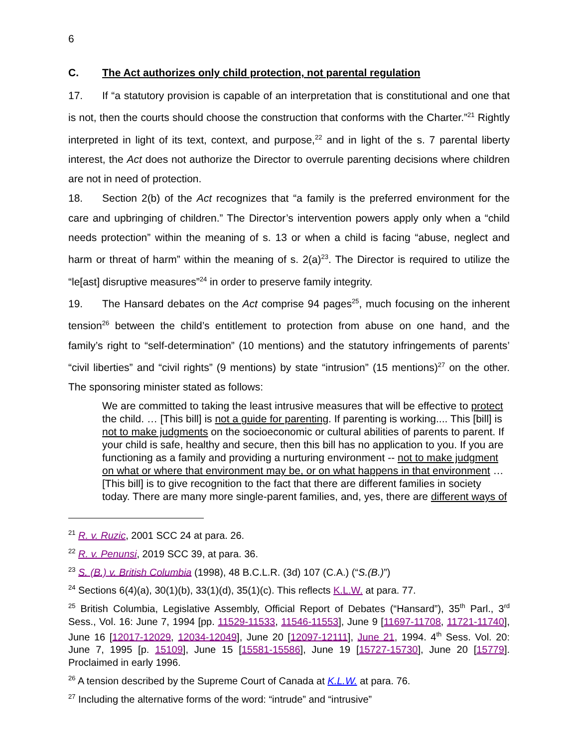6
C. The Act authorizes only child protection, not parental regulation
17. If “a statutory provision is capable of an interpretation that is constitutional and one that is not, then the courts should choose the construction that conforms with the Charter.”<sup>21</sup> Rightly interpreted in light of its text, context, and purpose,<sup>22</sup> and in light of the s. 7 parental liberty interest, the Act does not authorize the Director to overrule parenting decisions where children are not in need of protection.
18. Section 2(b) of the Act recognizes that “a family is the preferred environment for the care and upbringing of children.” The Director’s intervention powers apply only when a “child needs protection” within the meaning of s. 13 or when a child is facing “abuse, neglect and harm or threat of harm” within the meaning of s. 2(a)<sup>23</sup>. The Director is required to utilize the “le[ast] disruptive measures”<sup>24</sup> in order to preserve family integrity.
19. The Hansard debates on the Act comprise 94 pages<sup>25</sup>, much focusing on the inherent tension<sup>26</sup> between the child’s entitlement to protection from abuse on one hand, and the family’s right to “self-determination” (10 mentions) and the statutory infringements of parents’ “civil liberties” and “civil rights” (9 mentions) by state “intrusion” (15 mentions)<sup>27</sup> on the other. The sponsoring minister stated as follows:
We are committed to taking the least intrusive measures that will be effective to protect the child. … [This bill] is not a guide for parenting. If parenting is working.... This [bill] is not to make judgments on the socioeconomic or cultural abilities of parents to parent. If your child is safe, healthy and secure, then this bill has no application to you. If you are functioning as a family and providing a nurturing environment -- not to make judgment on what or where that environment may be, or on what happens in that environment … [This bill] is to give recognition to the fact that there are different families in society today. There are many more single-parent families, and, yes, there are different ways of
<sup>21</sup> R. v. Ruzic, 2001 SCC 24 at para. 26.
<sup>22</sup> R. v. Penunsi, 2019 SCC 39, at para. 36.
<sup>23</sup> S. (B.) v. British Columbia (1998), 48 B.C.L.R. (3d) 107 (C.A.) (“S.(B.)”)
<sup>24</sup> Sections 6(4)(a), 30(1)(b), 33(1)(d), 35(1)(c). This reflects K.L.W. at para. 77.
<sup>25</sup> British Columbia, Legislative Assembly, Official Report of Debates (“Hansard”), 35<sup>th</sup> Parl., 3<sup>rd</sup> Sess., Vol. 16: June 7, 1994 [pp. 11529-11533, 11546-11553], June 9 [11697-11708, 11721-11740], June 16 [12017-12029, 12034-12049], June 20 [12097-12111], June 21, 1994. 4<sup>th</sup> Sess. Vol. 20: June 7, 1995 [p. 15109], June 15 [15581-15586], June 19 [15727-15730], June 20 [15779]. Proclaimed in early 1996.
<sup>26</sup> A tension described by the Supreme Court of Canada at K.L.W. at para. 76.
<sup>27</sup> Including the alternative forms of the word: “intrude” and “intrusive”